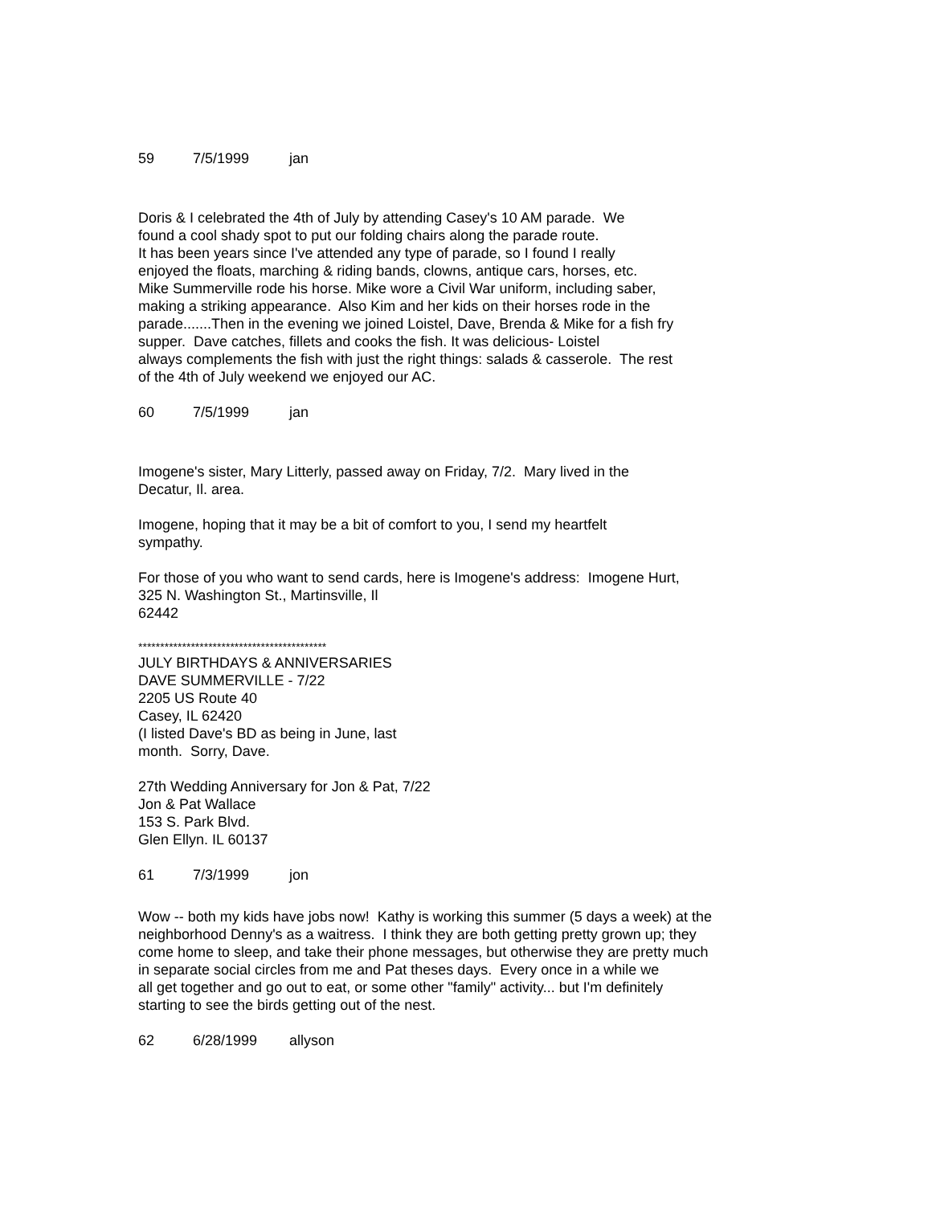59 7/5/1999 jan
Doris & I celebrated the 4th of July by attending Casey's 10 AM parade. We
found a cool shady spot to put our folding chairs along the parade route.
It has been years since I've attended any type of parade, so I found I really
enjoyed the floats, marching & riding bands, clowns, antique cars, horses, etc.
Mike Summerville rode his horse. Mike wore a Civil War uniform, including saber,
making a striking appearance. Also Kim and her kids on their horses rode in the
parade.......Then in the evening we joined Loistel, Dave, Brenda & Mike for a fish fry
supper. Dave catches, fillets and cooks the fish. It was delicious- Loistel
always complements the fish with just the right things: salads & casserole. The rest
of the 4th of July weekend we enjoyed our AC.
60 7/5/1999 jan
Imogene's sister, Mary Litterly, passed away on Friday, 7/2. Mary lived in the
Decatur, Il. area.
Imogene, hoping that it may be a bit of comfort to you, I send my heartfelt
sympathy.
For those of you who want to send cards, here is Imogene's address: Imogene Hurt,
325 N. Washington St., Martinsville, Il
62442
*******************************************
JULY BIRTHDAYS & ANNIVERSARIES
DAVE SUMMERVILLE - 7/22
2205 US Route 40
Casey, IL 62420
(I listed Dave's BD as being in June, last
month. Sorry, Dave.
27th Wedding Anniversary for Jon & Pat, 7/22
Jon & Pat Wallace
153 S. Park Blvd.
Glen Ellyn. IL 60137
61 7/3/1999 jon
Wow -- both my kids have jobs now! Kathy is working this summer (5 days a week) at the
neighborhood Denny's as a waitress. I think they are both getting pretty grown up; they
come home to sleep, and take their phone messages, but otherwise they are pretty much
in separate social circles from me and Pat theses days. Every once in a while we
all get together and go out to eat, or some other "family" activity... but I'm definitely
starting to see the birds getting out of the nest.
62 6/28/1999 allyson